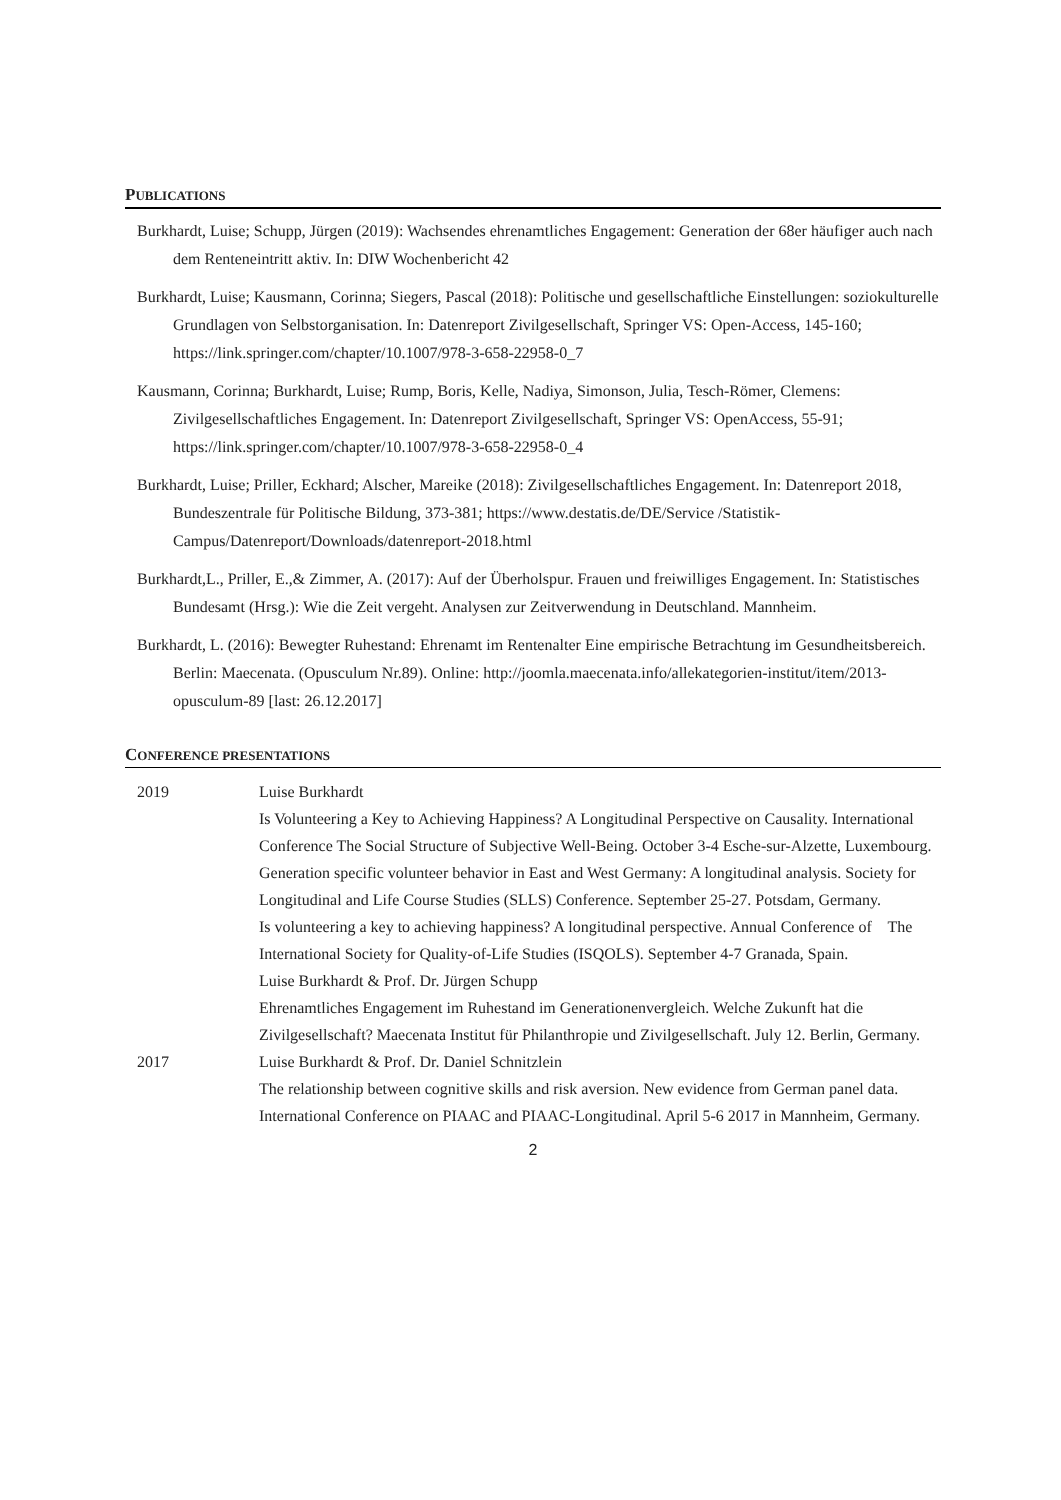PUBLICATIONS
Burkhardt, Luise; Schupp, Jürgen (2019): Wachsendes ehrenamtliches Engagement: Generation der 68er häufiger auch nach dem Renteneintritt aktiv. In: DIW Wochenbericht 42
Burkhardt, Luise; Kausmann, Corinna; Siegers, Pascal (2018): Politische und gesellschaftliche Einstellungen: soziokulturelle Grundlagen von Selbstorganisation. In: Datenreport Zivilgesellschaft, Springer VS: Open-Access, 145-160; https://link.springer.com/chapter/10.1007/978-3-658-22958-0_7
Kausmann, Corinna; Burkhardt, Luise; Rump, Boris, Kelle, Nadiya, Simonson, Julia, Tesch-Römer, Clemens: Zivilgesellschaftliches Engagement. In: Datenreport Zivilgesellschaft, Springer VS: OpenAccess, 55-91; https://link.springer.com/chapter/10.1007/978-3-658-22958-0_4
Burkhardt, Luise; Priller, Eckhard; Alscher, Mareike (2018): Zivilgesellschaftliches Engagement. In: Datenreport 2018, Bundeszentrale für Politische Bildung, 373-381; https://www.destatis.de/DE/Service /Statistik-Campus/Datenreport/Downloads/datenreport-2018.html
Burkhardt,L., Priller, E.,& Zimmer, A. (2017): Auf der Überholspur. Frauen und freiwilliges Engagement. In: Statistisches Bundesamt (Hrsg.): Wie die Zeit vergeht. Analysen zur Zeitverwendung in Deutschland. Mannheim.
Burkhardt, L. (2016): Bewegter Ruhestand: Ehrenamt im Rentenalter Eine empirische Betrachtung im Gesundheitsbereich. Berlin: Maecenata. (Opusculum Nr.89). Online: http://joomla.maecenata.info/allekategorien-institut/item/2013-opusculum-89 [last: 26.12.2017]
CONFERENCE PRESENTATIONS
| 2019 | Luise Burkhardt Is Volunteering a Key to Achieving Happiness? A Longitudinal Perspective on Causality. International Conference The Social Structure of Subjective Well-Being. October 3-4 Esche-sur-Alzette, Luxembourg. Generation specific volunteer behavior in East and West Germany: A longitudinal analysis. Society for Longitudinal and Life Course Studies (SLLS) Conference. September 25-27. Potsdam, Germany. Is volunteering a key to achieving happiness? A longitudinal perspective. Annual Conference of The International Society for Quality-of-Life Studies (ISQOLS). September 4-7 Granada, Spain. Luise Burkhardt & Prof. Dr. Jürgen Schupp Ehrenamtliches Engagement im Ruhestand im Generationenvergleich. Welche Zukunft hat die Zivilgesellschaft? Maecenata Institut für Philanthropie und Zivilgesellschaft. July 12. Berlin, Germany. |
| 2017 | Luise Burkhardt & Prof. Dr. Daniel Schnitzlein The relationship between cognitive skills and risk aversion. New evidence from German panel data. International Conference on PIAAC and PIAAC-Longitudinal. April 5-6 2017 in Mannheim, Germany. |
2